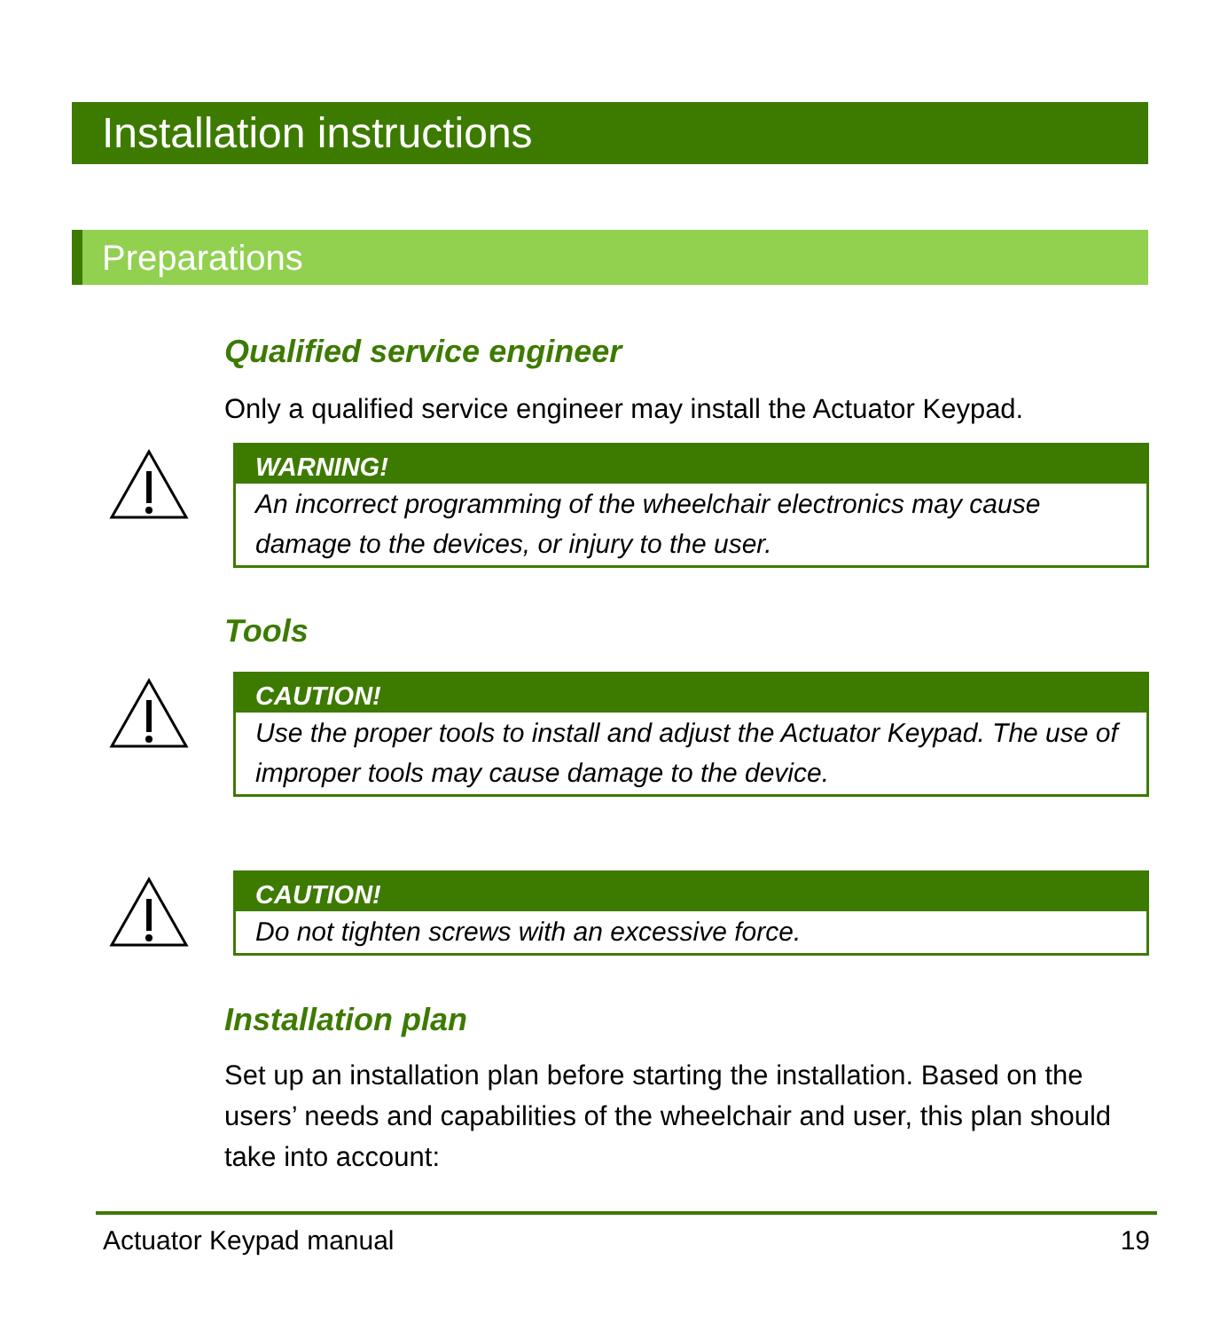Installation instructions
Preparations
Qualified service engineer
Only a qualified service engineer may install the Actuator Keypad.
WARNING!
An incorrect programming of the wheelchair electronics may cause damage to the devices, or injury to the user.
Tools
CAUTION!
Use the proper tools to install and adjust the Actuator Keypad. The use of improper tools may cause damage to the device.
CAUTION!
Do not tighten screws with an excessive force.
Installation plan
Set up an installation plan before starting the installation. Based on the users’ needs and capabilities of the wheelchair and user, this plan should take into account:
Actuator Keypad manual 19